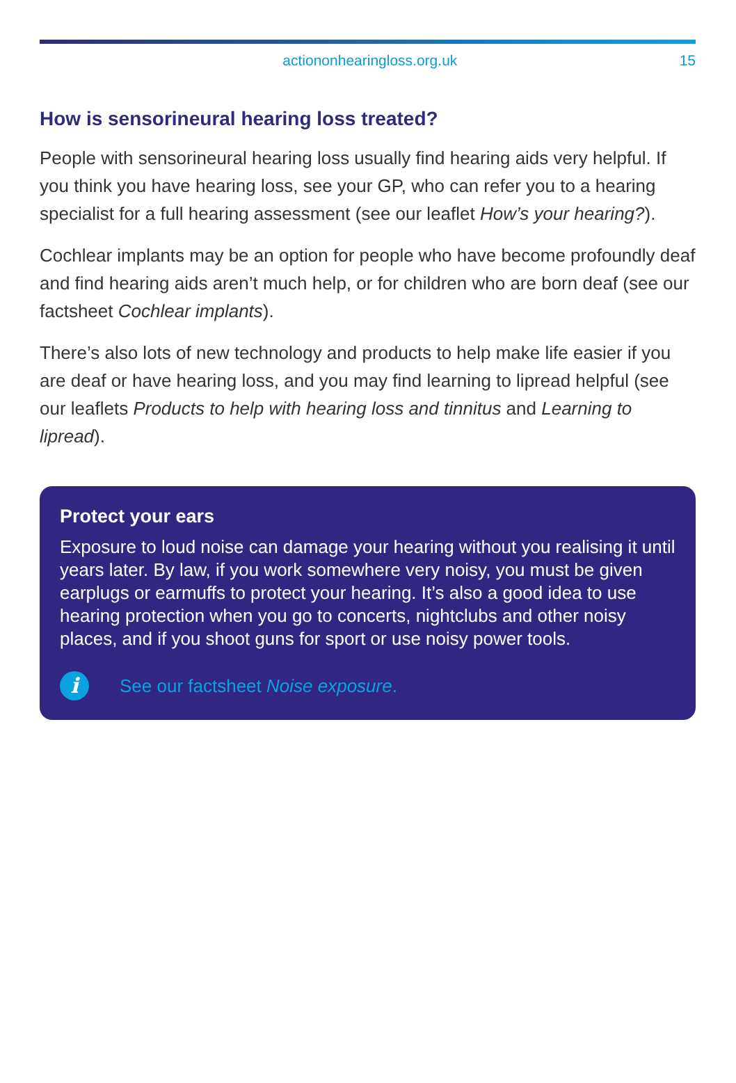actiononhearingloss.org.uk 15
How is sensorineural hearing loss treated?
People with sensorineural hearing loss usually find hearing aids very helpful. If you think you have hearing loss, see your GP, who can refer you to a hearing specialist for a full hearing assessment (see our leaflet How’s your hearing?).
Cochlear implants may be an option for people who have become profoundly deaf and find hearing aids aren’t much help, or for children who are born deaf (see our factsheet Cochlear implants).
There’s also lots of new technology and products to help make life easier if you are deaf or have hearing loss, and you may find learning to lipread helpful (see our leaflets Products to help with hearing loss and tinnitus and Learning to lipread).
Protect your ears
Exposure to loud noise can damage your hearing without you realising it until years later. By law, if you work somewhere very noisy, you must be given earplugs or earmuffs to protect your hearing. It’s also a good idea to use hearing protection when you go to concerts, nightclubs and other noisy places, and if you shoot guns for sport or use noisy power tools.
i
See our factsheet Noise exposure.